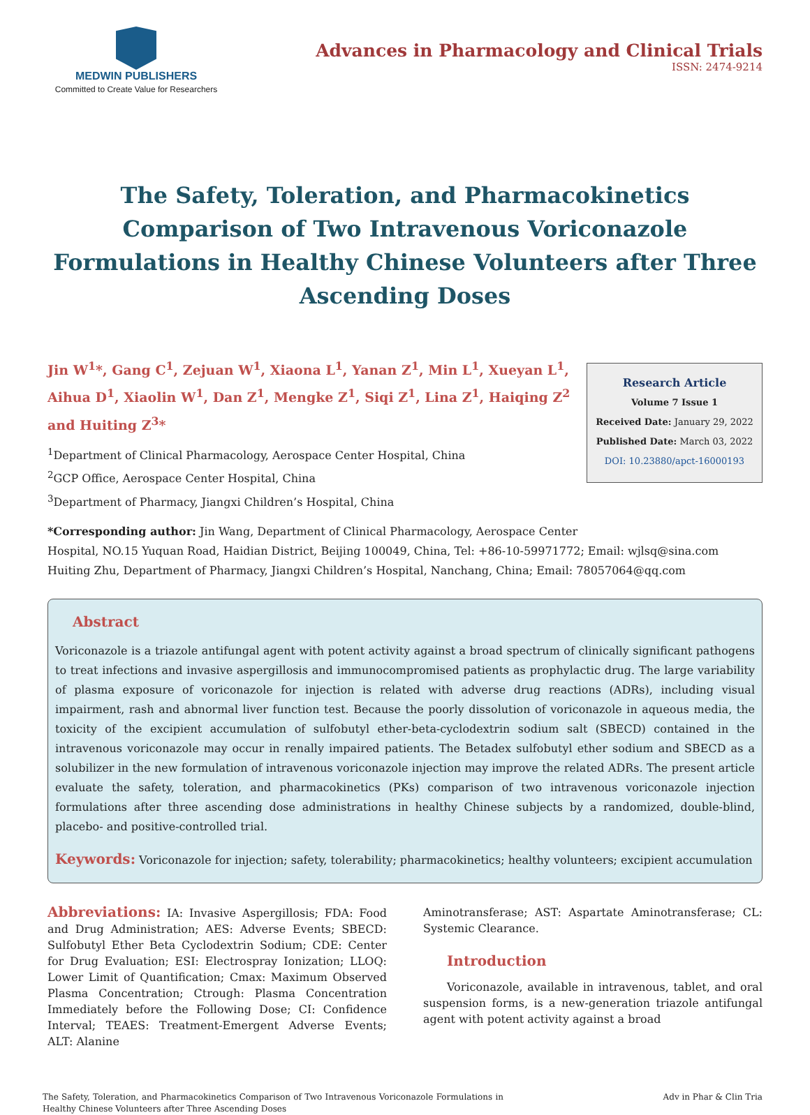MEDWIN PUBLISHERS
Committed to Create Value for Researchers
Advances in Pharmacology and Clinical Trials
ISSN: 2474-9214
The Safety, Toleration, and Pharmacokinetics Comparison of Two Intravenous Voriconazole Formulations in Healthy Chinese Volunteers after Three Ascending Doses
Jin W<sup>1</sup>*, Gang C<sup>1</sup>, Zejuan W<sup>1</sup>, Xiaona L<sup>1</sup>, Yanan Z<sup>1</sup>, Min L<sup>1</sup>, Xueyan L<sup>1</sup>, Aihua D<sup>1</sup>, Xiaolin W<sup>1</sup>, Dan Z<sup>1</sup>, Mengke Z<sup>1</sup>, Siqi Z<sup>1</sup>, Lina Z<sup>1</sup>, Haiqing Z<sup>2</sup> and Huiting Z<sup>3</sup>*
<sup>1</sup> Department of Clinical Pharmacology, Aerospace Center Hospital, China
<sup>2</sup> GCP Office, Aerospace Center Hospital, China
<sup>3</sup> Department of Pharmacy, Jiangxi Children’s Hospital, China
Research Article
Volume 7 Issue 1
Received Date: January 29, 2022
Published Date: March 03, 2022
DOI: 10.23880/apct-16000193
*Corresponding author: Jin Wang, Department of Clinical Pharmacology, Aerospace Center
Hospital, NO.15 Yuquan Road, Haidian District, Beijing 100049, China, Tel: +86-10-59971772; Email: wjlsq@sina.com
Huiting Zhu, Department of Pharmacy, Jiangxi Children’s Hospital, Nanchang, China; Email: 78057064@qq.com
Abstract
Voriconazole is a triazole antifungal agent with potent activity against a broad spectrum of clinically significant pathogens to treat infections and invasive aspergillosis and immunocompromised patients as prophylactic drug. The large variability of plasma exposure of voriconazole for injection is related with adverse drug reactions (ADRs), including visual impairment, rash and abnormal liver function test. Because the poorly dissolution of voriconazole in aqueous media, the toxicity of the excipient accumulation of sulfobutyl ether-beta-cyclodextrin sodium salt (SBECD) contained in the intravenous voriconazole may occur in renally impaired patients. The Betadex sulfobutyl ether sodium and SBECD as a solubilizer in the new formulation of intravenous voriconazole injection may improve the related ADRs. The present article evaluate the safety, toleration, and pharmacokinetics (PKs) comparison of two intravenous voriconazole injection formulations after three ascending dose administrations in healthy Chinese subjects by a randomized, double-blind, placebo- and positive-controlled trial.
Keywords: Voriconazole for injection; safety, tolerability; pharmacokinetics; healthy volunteers; excipient accumulation
Abbreviations: IA: Invasive Aspergillosis; FDA: Food and Drug Administration; AES: Adverse Events; SBECD: Sulfobutyl Ether Beta Cyclodextrin Sodium; CDE: Center for Drug Evaluation; ESI: Electrospray Ionization; LLOQ: Lower Limit of Quantification; Cmax: Maximum Observed Plasma Concentration; Ctrough: Plasma Concentration Immediately before the Following Dose; CI: Confidence Interval; TEAES: Treatment-Emergent Adverse Events; ALT: Alanine
Aminotransferase; AST: Aspartate Aminotransferase; CL: Systemic Clearance.
Introduction
Voriconazole, available in intravenous, tablet, and oral suspension forms, is a new-generation triazole antifungal agent with potent activity against a broad
The Safety, Toleration, and Pharmacokinetics Comparison of Two Intravenous Voriconazole Formulations in Healthy Chinese Volunteers after Three Ascending Doses
Adv in Phar & Clin Tria